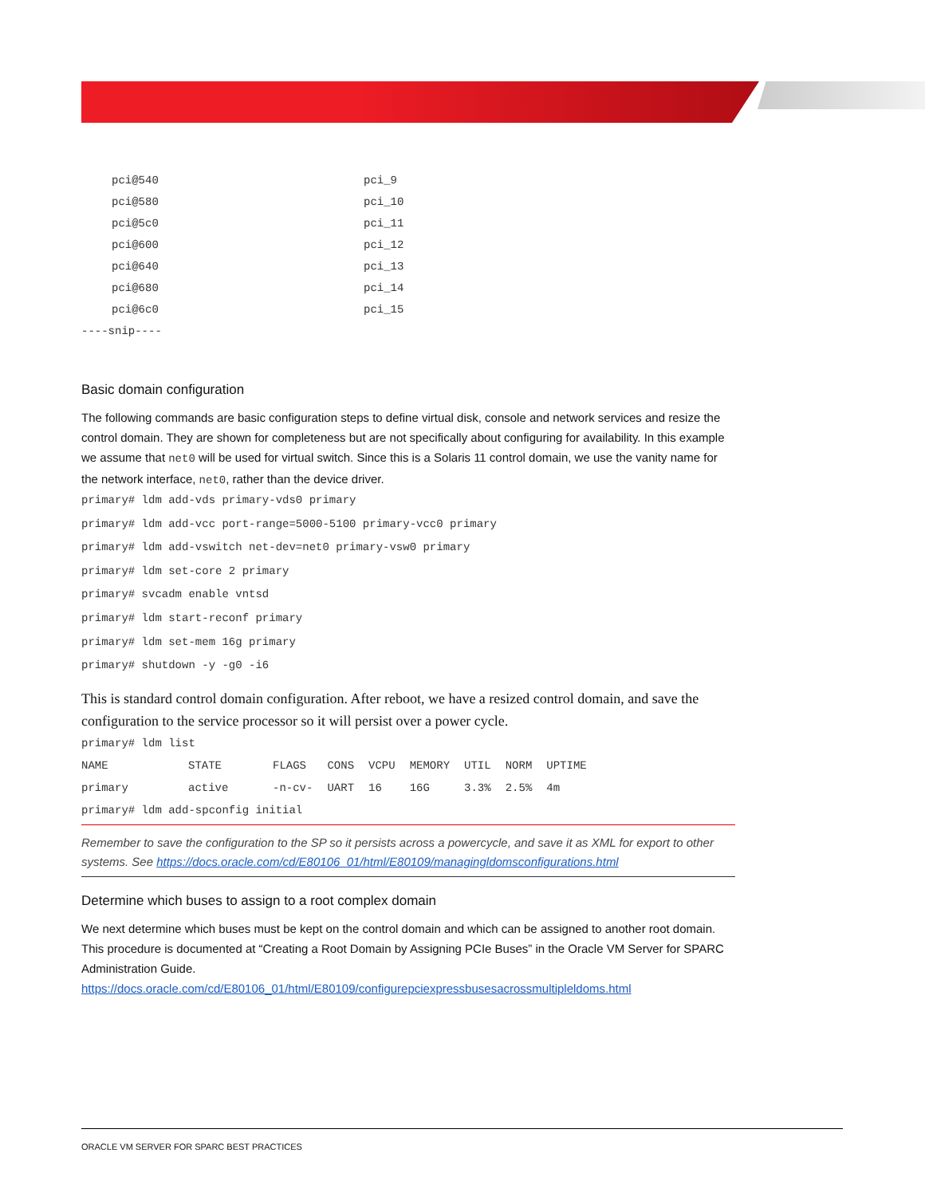| pci@540 | pci_9 |
| pci@580 | pci_10 |
| pci@5c0 | pci_11 |
| pci@600 | pci_12 |
| pci@640 | pci_13 |
| pci@680 | pci_14 |
| pci@6c0 | pci_15 |
----snip----
Basic domain configuration
The following commands are basic configuration steps to define virtual disk, console and network services and resize the control domain. They are shown for completeness but are not specifically about configuring for availability. In this example we assume that net0 will be used for virtual switch. Since this is a Solaris 11 control domain, we use the vanity name for the network interface, net0, rather than the device driver.
primary# ldm add-vds primary-vds0 primary
primary# ldm add-vcc port-range=5000-5100 primary-vcc0 primary
primary# ldm add-vswitch net-dev=net0 primary-vsw0 primary
primary# ldm set-core 2 primary
primary# svcadm enable vntsd
primary# ldm start-reconf primary
primary# ldm set-mem 16g primary
primary# shutdown -y -g0 -i6
This is standard control domain configuration. After reboot, we have a resized control domain, and save the configuration to the service processor so it will persist over a power cycle.
primary# ldm list
| NAME | STATE | FLAGS | CONS | VCPU | MEMORY | UTIL | NORM | UPTIME |
| primary | active | -n-cv- | UART | 16 | 16G | 3.3% | 2.5% | 4m |
primary# ldm add-spconfig initial
Remember to save the configuration to the SP so it persists across a powercycle, and save it as XML for export to other systems. See https://docs.oracle.com/cd/E80106_01/html/E80109/managingldomsconfigurations.html
Determine which buses to assign to a root complex domain
We next determine which buses must be kept on the control domain and which can be assigned to another root domain. This procedure is documented at “Creating a Root Domain by Assigning PCIe Buses” in the Oracle VM Server for SPARC Administration Guide.
https://docs.oracle.com/cd/E80106_01/html/E80109/configurepciexpressbusesacrossmultipleldoms.html
ORACLE VM SERVER FOR SPARC BEST PRACTICES